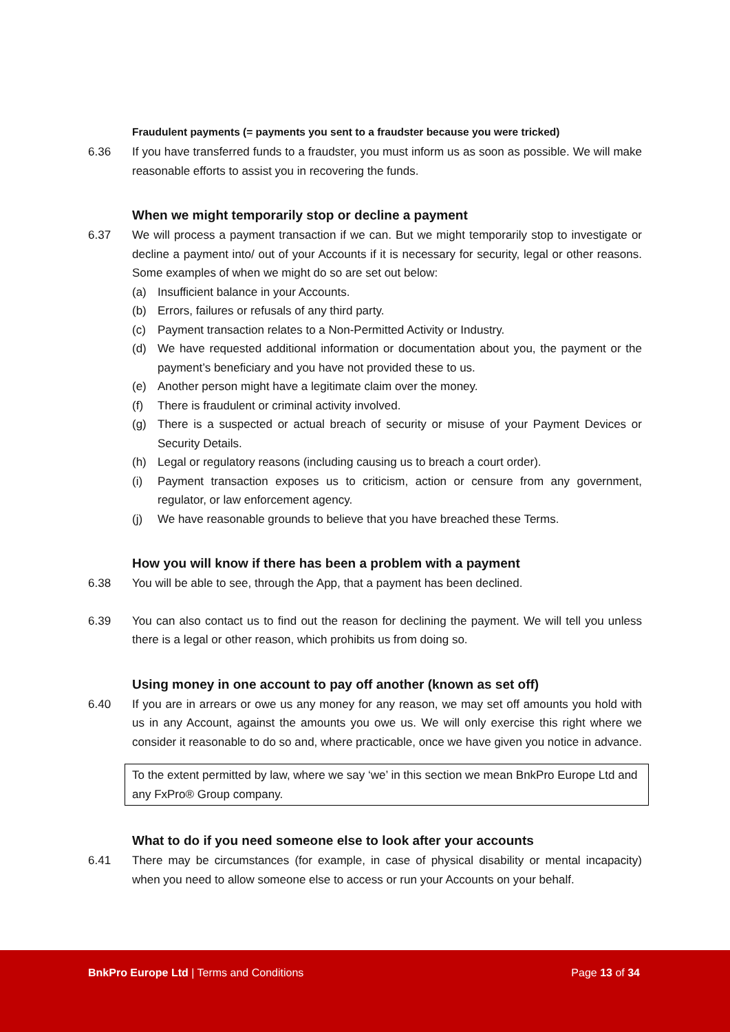Fraudulent payments (= payments you sent to a fraudster because you were tricked)
6.36 If you have transferred funds to a fraudster, you must inform us as soon as possible. We will make reasonable efforts to assist you in recovering the funds.
When we might temporarily stop or decline a payment
6.37 We will process a payment transaction if we can. But we might temporarily stop to investigate or decline a payment into/ out of your Accounts if it is necessary for security, legal or other reasons. Some examples of when we might do so are set out below:
(a) Insufficient balance in your Accounts.
(b) Errors, failures or refusals of any third party.
(c) Payment transaction relates to a Non-Permitted Activity or Industry.
(d) We have requested additional information or documentation about you, the payment or the payment’s beneficiary and you have not provided these to us.
(e) Another person might have a legitimate claim over the money.
(f) There is fraudulent or criminal activity involved.
(g) There is a suspected or actual breach of security or misuse of your Payment Devices or Security Details.
(h) Legal or regulatory reasons (including causing us to breach a court order).
(i) Payment transaction exposes us to criticism, action or censure from any government, regulator, or law enforcement agency.
(j) We have reasonable grounds to believe that you have breached these Terms.
How you will know if there has been a problem with a payment
6.38 You will be able to see, through the App, that a payment has been declined.
6.39 You can also contact us to find out the reason for declining the payment. We will tell you unless there is a legal or other reason, which prohibits us from doing so.
Using money in one account to pay off another (known as set off)
6.40 If you are in arrears or owe us any money for any reason, we may set off amounts you hold with us in any Account, against the amounts you owe us. We will only exercise this right where we consider it reasonable to do so and, where practicable, once we have given you notice in advance.
To the extent permitted by law, where we say ‘we’ in this section we mean BnkPro Europe Ltd and any FxPro® Group company.
What to do if you need someone else to look after your accounts
6.41 There may be circumstances (for example, in case of physical disability or mental incapacity) when you need to allow someone else to access or run your Accounts on your behalf.
BnkPro Europe Ltd | Terms and Conditions Page 13 of 34